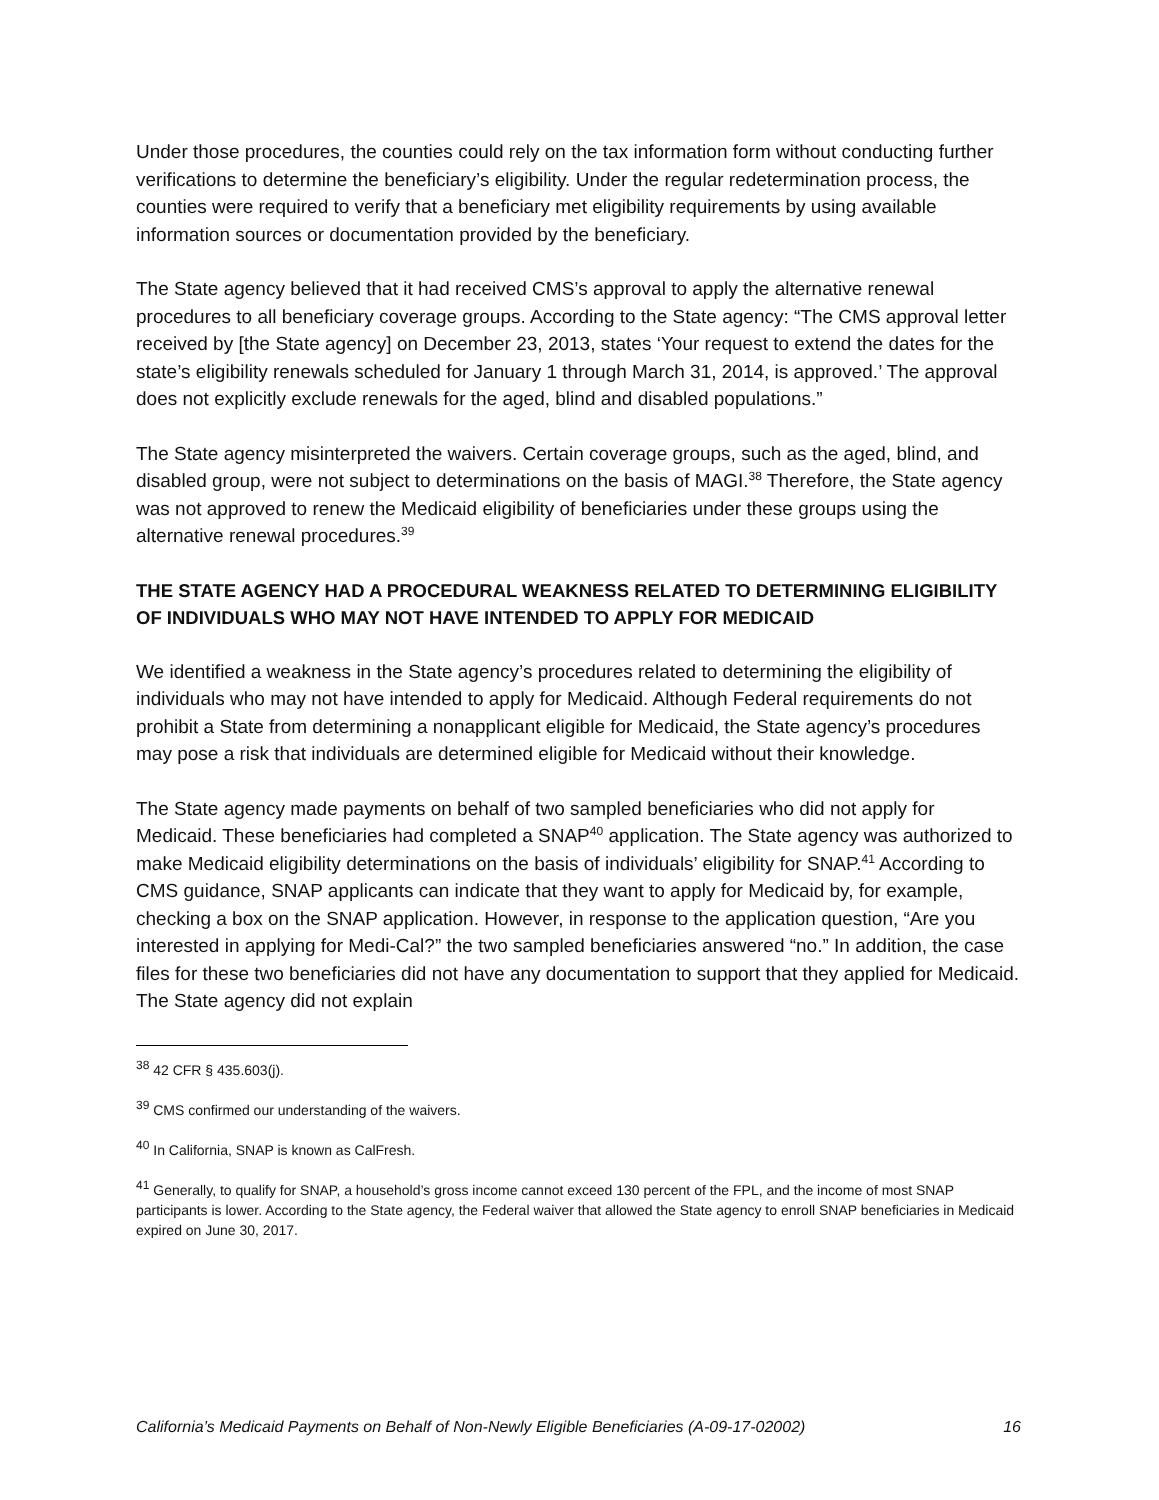Under those procedures, the counties could rely on the tax information form without conducting further verifications to determine the beneficiary’s eligibility. Under the regular redetermination process, the counties were required to verify that a beneficiary met eligibility requirements by using available information sources or documentation provided by the beneficiary.
The State agency believed that it had received CMS’s approval to apply the alternative renewal procedures to all beneficiary coverage groups. According to the State agency: “The CMS approval letter received by [the State agency] on December 23, 2013, states ‘Your request to extend the dates for the state’s eligibility renewals scheduled for January 1 through March 31, 2014, is approved.’ The approval does not explicitly exclude renewals for the aged, blind and disabled populations.”
The State agency misinterpreted the waivers. Certain coverage groups, such as the aged, blind, and disabled group, were not subject to determinations on the basis of MAGI.<sup>38</sup> Therefore, the State agency was not approved to renew the Medicaid eligibility of beneficiaries under these groups using the alternative renewal procedures.<sup>39</sup>
THE STATE AGENCY HAD A PROCEDURAL WEAKNESS RELATED TO DETERMINING ELIGIBILITY OF INDIVIDUALS WHO MAY NOT HAVE INTENDED TO APPLY FOR MEDICAID
We identified a weakness in the State agency’s procedures related to determining the eligibility of individuals who may not have intended to apply for Medicaid. Although Federal requirements do not prohibit a State from determining a nonapplicant eligible for Medicaid, the State agency’s procedures may pose a risk that individuals are determined eligible for Medicaid without their knowledge.
The State agency made payments on behalf of two sampled beneficiaries who did not apply for Medicaid. These beneficiaries had completed a SNAP<sup>40</sup> application. The State agency was authorized to make Medicaid eligibility determinations on the basis of individuals’ eligibility for SNAP.<sup>41</sup> According to CMS guidance, SNAP applicants can indicate that they want to apply for Medicaid by, for example, checking a box on the SNAP application. However, in response to the application question, “Are you interested in applying for Medi-Cal?” the two sampled beneficiaries answered “no.” In addition, the case files for these two beneficiaries did not have any documentation to support that they applied for Medicaid. The State agency did not explain
<sup>38</sup> 42 CFR § 435.603(j).
<sup>39</sup> CMS confirmed our understanding of the waivers.
<sup>40</sup> In California, SNAP is known as CalFresh.
<sup>41</sup> Generally, to qualify for SNAP, a household’s gross income cannot exceed 130 percent of the FPL, and the income of most SNAP participants is lower. According to the State agency, the Federal waiver that allowed the State agency to enroll SNAP beneficiaries in Medicaid expired on June 30, 2017.
California’s Medicaid Payments on Behalf of Non-Newly Eligible Beneficiaries (A-09-17-02002) 16